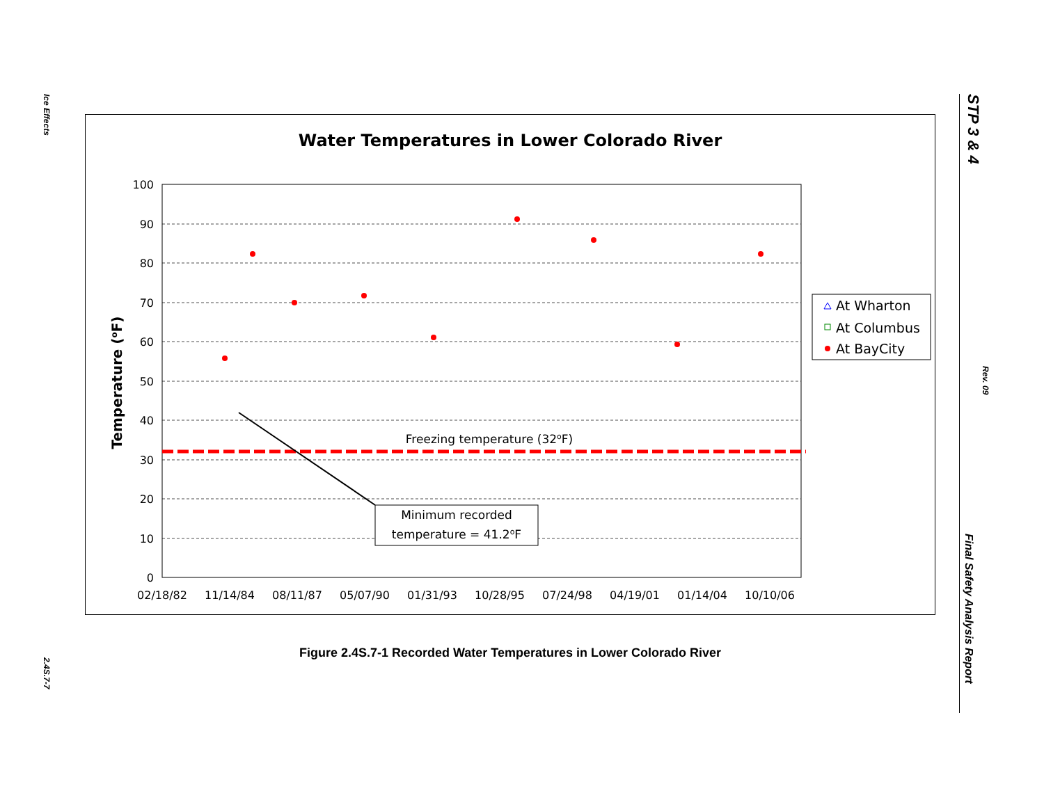Ice Effects
2.4S.7-7
STP 3 & 4
Rev. 09
Final Safety Analysis Report
Water Temperatures in Lower Colorado River
100
90
80
70
60
50
40
30
20
10
0
02/18/82
11/14/84
08/11/87
05/07/90
01/31/93
10/28/95
07/24/98
04/19/01
01/14/04
10/10/06
Temperature (oF)
Freezing temperature (32oF)
Minimum recorded
temperature = 41.2oF
At Wharton
At Columbus
At BayCity
Figure 2.4S.7-1 Recorded Water Temperatures in Lower Colorado River